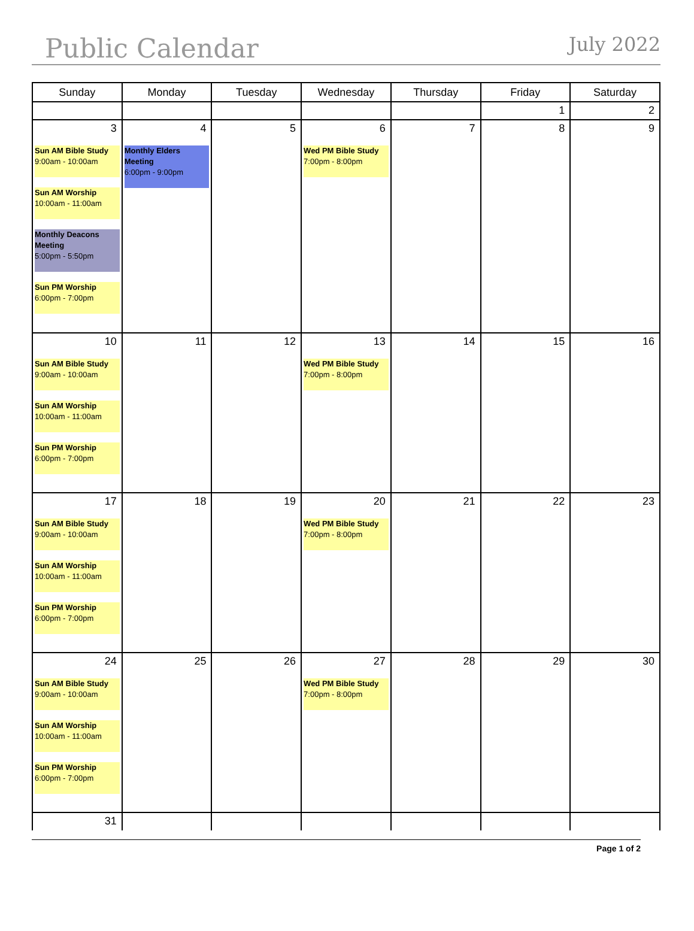Public Calendar July 2022
| Sunday | Monday | Tuesday | Wednesday | Thursday | Friday | Saturday |
| --- | --- | --- | --- | --- | --- | --- |
| | | | | | 1 | 2 |
| 3 Sun AM Bible Study 9:00am - 10:00am Sun AM Worship 10:00am - 11:00am Monthly Deacons Meeting 5:00pm - 5:50pm Sun PM Worship 6:00pm - 7:00pm | 4 Monthly Elders Meeting 6:00pm - 9:00pm | 5 | 6 Wed PM Bible Study 7:00pm - 8:00pm | 7 | 8 | 9 |
| 10 Sun AM Bible Study 9:00am - 10:00am Sun AM Worship 10:00am - 11:00am Sun PM Worship 6:00pm - 7:00pm | 11 | 12 | 13 Wed PM Bible Study 7:00pm - 8:00pm | 14 | 15 | 16 |
| 17 Sun AM Bible Study 9:00am - 10:00am Sun AM Worship 10:00am - 11:00am Sun PM Worship 6:00pm - 7:00pm | 18 | 19 | 20 Wed PM Bible Study 7:00pm - 8:00pm | 21 | 22 | 23 |
| 24 Sun AM Bible Study 9:00am - 10:00am Sun AM Worship 10:00am - 11:00am Sun PM Worship 6:00pm - 7:00pm | 25 | 26 | 27 Wed PM Bible Study 7:00pm - 8:00pm | 28 | 29 | 30 |
| 31 | | | | | | |
Page 1 of 2